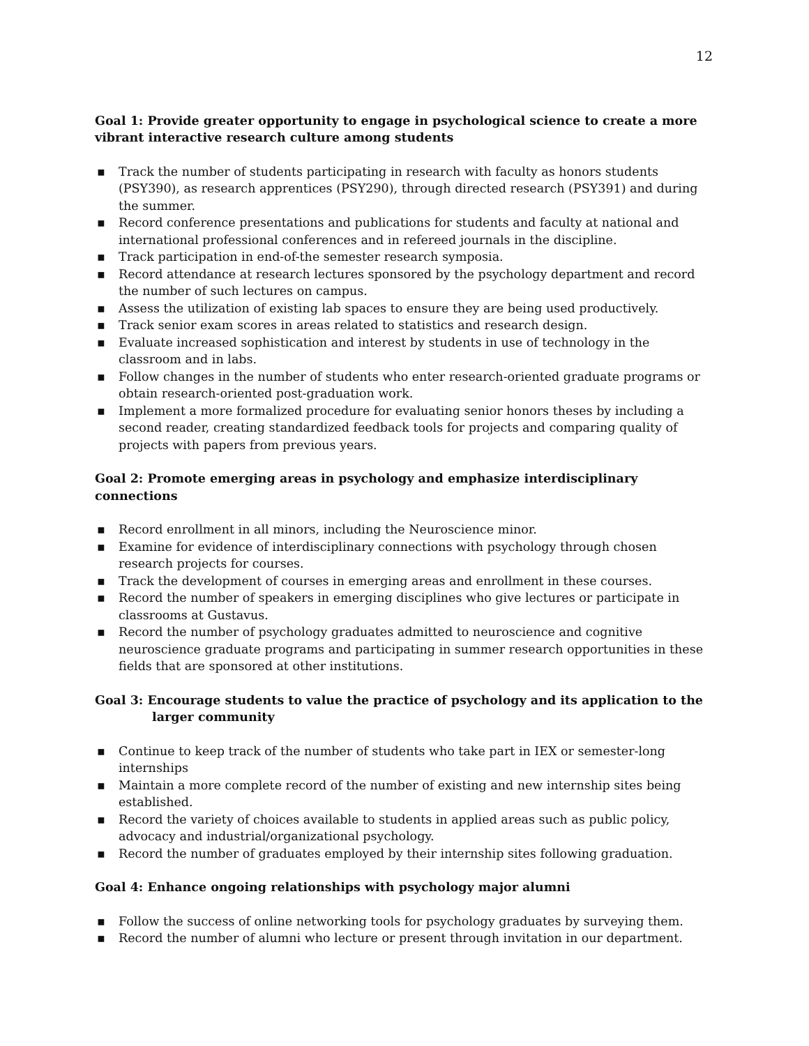12
Goal 1: Provide greater opportunity to engage in psychological science to create a more vibrant interactive research culture among students
▪ Track the number of students participating in research with faculty as honors students (PSY390), as research apprentices (PSY290), through directed research (PSY391) and during the summer.
▪ Record conference presentations and publications for students and faculty at national and international professional conferences and in refereed journals in the discipline.
▪ Track participation in end-of-the semester research symposia.
▪ Record attendance at research lectures sponsored by the psychology department and record the number of such lectures on campus.
▪ Assess the utilization of existing lab spaces to ensure they are being used productively.
▪ Track senior exam scores in areas related to statistics and research design.
▪ Evaluate increased sophistication and interest by students in use of technology in the classroom and in labs.
▪ Follow changes in the number of students who enter research-oriented graduate programs or obtain research-oriented post-graduation work.
▪ Implement a more formalized procedure for evaluating senior honors theses by including a second reader, creating standardized feedback tools for projects and comparing quality of projects with papers from previous years.
Goal 2: Promote emerging areas in psychology and emphasize interdisciplinary connections
▪ Record enrollment in all minors, including the Neuroscience minor.
▪ Examine for evidence of interdisciplinary connections with psychology through chosen research projects for courses.
▪ Track the development of courses in emerging areas and enrollment in these courses.
▪ Record the number of speakers in emerging disciplines who give lectures or participate in classrooms at Gustavus.
▪ Record the number of psychology graduates admitted to neuroscience and cognitive neuroscience graduate programs and participating in summer research opportunities in these fields that are sponsored at other institutions.
Goal 3: Encourage students to value the practice of psychology and its application to the larger community
▪ Continue to keep track of the number of students who take part in IEX or semester-long internships
▪ Maintain a more complete record of the number of existing and new internship sites being established.
▪ Record the variety of choices available to students in applied areas such as public policy, advocacy and industrial/organizational psychology.
▪ Record the number of graduates employed by their internship sites following graduation.
Goal 4: Enhance ongoing relationships with psychology major alumni
▪ Follow the success of online networking tools for psychology graduates by surveying them.
▪ Record the number of alumni who lecture or present through invitation in our department.